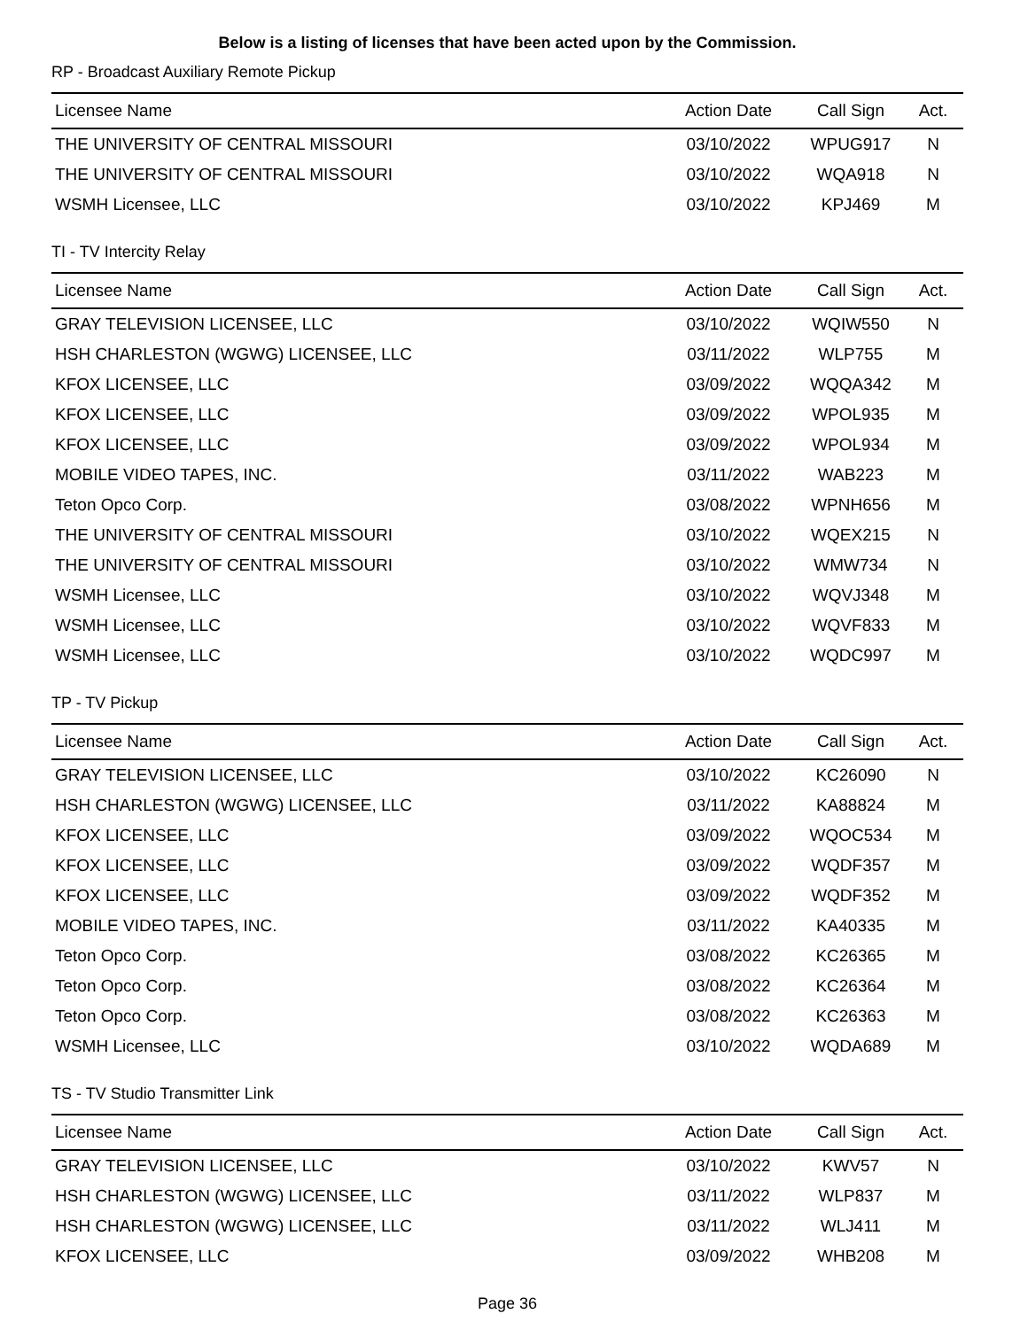Below is a listing of licenses that have been acted upon by the Commission.
RP - Broadcast Auxiliary Remote Pickup
| Licensee Name | Action Date | Call Sign | Act. |
| --- | --- | --- | --- |
| THE UNIVERSITY OF CENTRAL MISSOURI | 03/10/2022 | WPUG917 | N |
| THE UNIVERSITY OF CENTRAL MISSOURI | 03/10/2022 | WQA918 | N |
| WSMH Licensee, LLC | 03/10/2022 | KPJ469 | M |
TI - TV Intercity Relay
| Licensee Name | Action Date | Call Sign | Act. |
| --- | --- | --- | --- |
| GRAY TELEVISION LICENSEE, LLC | 03/10/2022 | WQIW550 | N |
| HSH CHARLESTON (WGWG) LICENSEE, LLC | 03/11/2022 | WLP755 | M |
| KFOX LICENSEE, LLC | 03/09/2022 | WQQA342 | M |
| KFOX LICENSEE, LLC | 03/09/2022 | WPOL935 | M |
| KFOX LICENSEE, LLC | 03/09/2022 | WPOL934 | M |
| MOBILE VIDEO TAPES, INC. | 03/11/2022 | WAB223 | M |
| Teton Opco Corp. | 03/08/2022 | WPNH656 | M |
| THE UNIVERSITY OF CENTRAL MISSOURI | 03/10/2022 | WQEX215 | N |
| THE UNIVERSITY OF CENTRAL MISSOURI | 03/10/2022 | WMW734 | N |
| WSMH Licensee, LLC | 03/10/2022 | WQVJ348 | M |
| WSMH Licensee, LLC | 03/10/2022 | WQVF833 | M |
| WSMH Licensee, LLC | 03/10/2022 | WQDC997 | M |
TP - TV Pickup
| Licensee Name | Action Date | Call Sign | Act. |
| --- | --- | --- | --- |
| GRAY TELEVISION LICENSEE, LLC | 03/10/2022 | KC26090 | N |
| HSH CHARLESTON (WGWG) LICENSEE, LLC | 03/11/2022 | KA88824 | M |
| KFOX LICENSEE, LLC | 03/09/2022 | WQOC534 | M |
| KFOX LICENSEE, LLC | 03/09/2022 | WQDF357 | M |
| KFOX LICENSEE, LLC | 03/09/2022 | WQDF352 | M |
| MOBILE VIDEO TAPES, INC. | 03/11/2022 | KA40335 | M |
| Teton Opco Corp. | 03/08/2022 | KC26365 | M |
| Teton Opco Corp. | 03/08/2022 | KC26364 | M |
| Teton Opco Corp. | 03/08/2022 | KC26363 | M |
| WSMH Licensee, LLC | 03/10/2022 | WQDA689 | M |
TS - TV Studio Transmitter Link
| Licensee Name | Action Date | Call Sign | Act. |
| --- | --- | --- | --- |
| GRAY TELEVISION LICENSEE, LLC | 03/10/2022 | KWV57 | N |
| HSH CHARLESTON (WGWG) LICENSEE, LLC | 03/11/2022 | WLP837 | M |
| HSH CHARLESTON (WGWG) LICENSEE, LLC | 03/11/2022 | WLJ411 | M |
| KFOX LICENSEE, LLC | 03/09/2022 | WHB208 | M |
Page 36